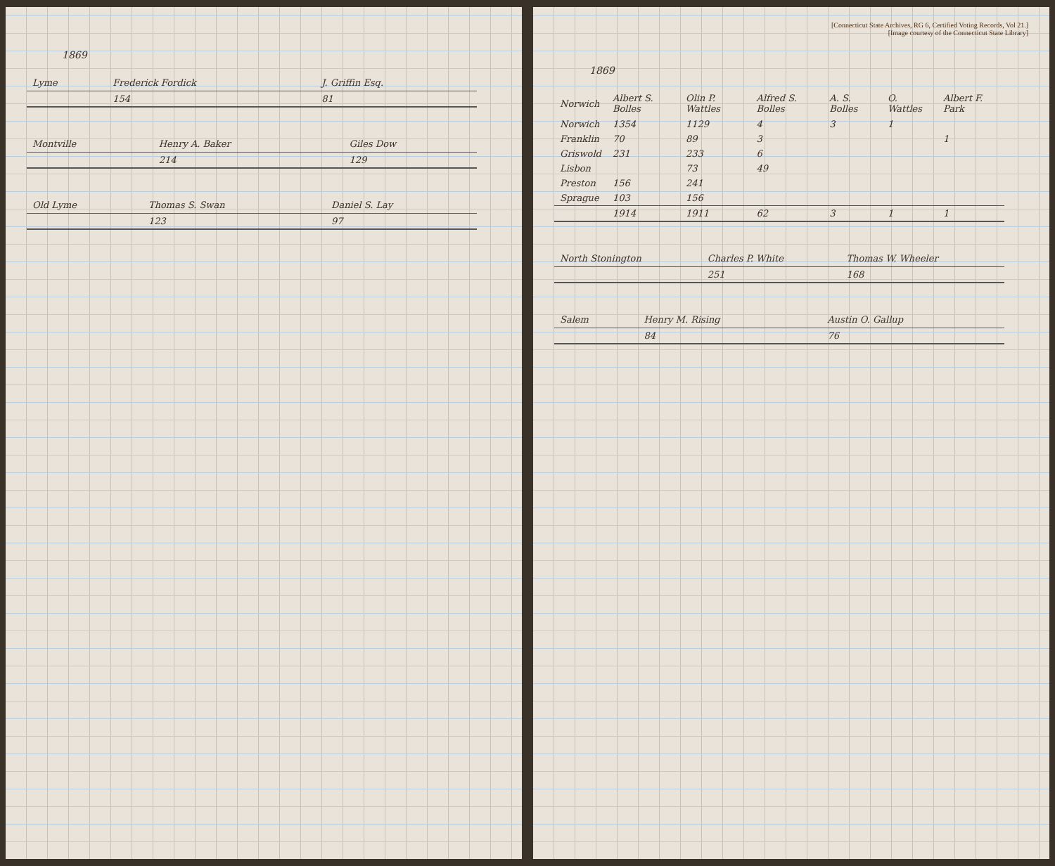1869
| Lyme | Frederick Fordick | J. Griffin Esq. |
| --- | --- | --- |
| | 154 | 81 |
| Montville | Henry A. Baker | Giles Dow |
| --- | --- | --- |
| | 214 | 129 |
| Old Lyme | Thomas S. Swan | Daniel S. Lay |
| --- | --- | --- |
| | 123 | 97 |
[Connecticut State Archives, RG 6, Certified Voting Records, Vol 21.]
[Image courtesy of the Connecticut State Library]
1869
| Norwich | Albert S. Bolles | Olin P. Wattles | Alfred S. Bolles | A. S. Bolles | O. Wattles | Albert F. Park |
| --- | --- | --- | --- | --- | --- | --- |
| Norwich | 1354 | 1129 | 4 | 3 | 1 | |
| Franklin | 70 | 89 | 3 | | | 1 |
| Griswold | 231 | 233 | 6 | | | |
| Lisbon | | 73 | 49 | | | |
| Preston | 156 | 241 | | | | |
| Sprague | 103 | 156 | | | | |
| | 1914 | 1911 | 62 | 3 | 1 | 1 |
| North Stonington | Charles P. White | Thomas W. Wheeler |
| --- | --- | --- |
| | 251 | 168 |
| Salem | Henry M. Rising | Austin O. Gallup |
| --- | --- | --- |
| | 84 | 76 |